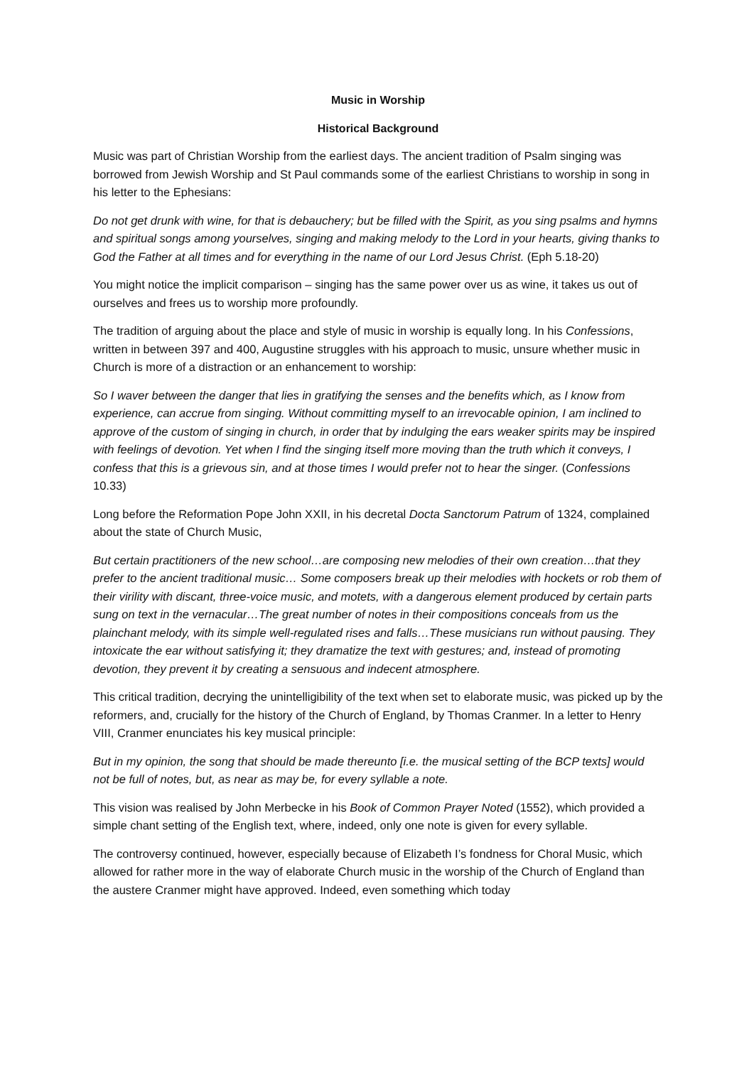Music in Worship
Historical Background
Music was part of Christian Worship from the earliest days. The ancient tradition of Psalm singing was borrowed from Jewish Worship and St Paul commands some of the earliest Christians to worship in song in his letter to the Ephesians:
Do not get drunk with wine, for that is debauchery; but be filled with the Spirit, as you sing psalms and hymns and spiritual songs among yourselves, singing and making melody to the Lord in your hearts, giving thanks to God the Father at all times and for everything in the name of our Lord Jesus Christ. (Eph 5.18-20)
You might notice the implicit comparison – singing has the same power over us as wine, it takes us out of ourselves and frees us to worship more profoundly.
The tradition of arguing about the place and style of music in worship is equally long. In his Confessions, written in between 397 and 400, Augustine struggles with his approach to music, unsure whether music in Church is more of a distraction or an enhancement to worship:
So I waver between the danger that lies in gratifying the senses and the benefits which, as I know from experience, can accrue from singing. Without committing myself to an irrevocable opinion, I am inclined to approve of the custom of singing in church, in order that by indulging the ears weaker spirits may be inspired with feelings of devotion. Yet when I find the singing itself more moving than the truth which it conveys, I confess that this is a grievous sin, and at those times I would prefer not to hear the singer. (Confessions 10.33)
Long before the Reformation Pope John XXII, in his decretal Docta Sanctorum Patrum of 1324, complained about the state of Church Music,
But certain practitioners of the new school…are composing new melodies of their own creation…that they prefer to the ancient traditional music… Some composers break up their melodies with hockets or rob them of their virility with discant, three-voice music, and motets, with a dangerous element produced by certain parts sung on text in the vernacular…The great number of notes in their compositions conceals from us the plainchant melody, with its simple well-regulated rises and falls…These musicians run without pausing. They intoxicate the ear without satisfying it; they dramatize the text with gestures; and, instead of promoting devotion, they prevent it by creating a sensuous and indecent atmosphere.
This critical tradition, decrying the unintelligibility of the text when set to elaborate music, was picked up by the reformers, and, crucially for the history of the Church of England, by Thomas Cranmer. In a letter to Henry VIII, Cranmer enunciates his key musical principle:
But in my opinion, the song that should be made thereunto [i.e. the musical setting of the BCP texts] would not be full of notes, but, as near as may be, for every syllable a note.
This vision was realised by John Merbecke in his Book of Common Prayer Noted (1552), which provided a simple chant setting of the English text, where, indeed, only one note is given for every syllable.
The controversy continued, however, especially because of Elizabeth I’s fondness for Choral Music, which allowed for rather more in the way of elaborate Church music in the worship of the Church of England than the austere Cranmer might have approved. Indeed, even something which today